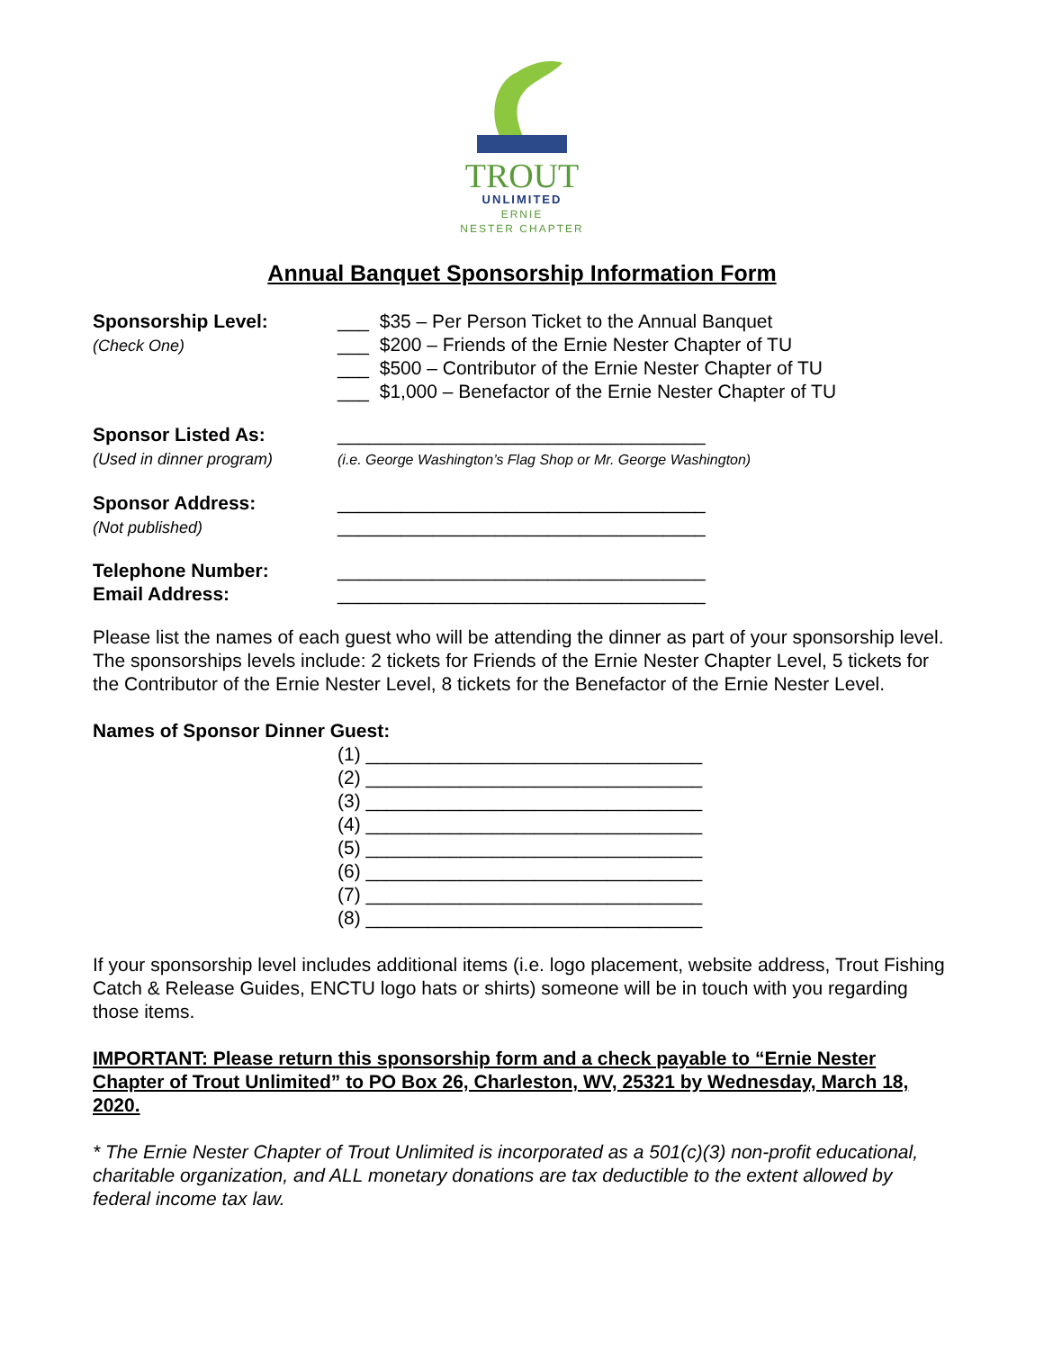TROUT
UNLIMITED
ERNIE
NESTER CHAPTER
Annual Banquet Sponsorship Information Form
Sponsorship Level:
(Check One)
___ $35 – Per Person Ticket to the Annual Banquet
___ $200 – Friends of the Ernie Nester Chapter of TU
___ $500 – Contributor of the Ernie Nester Chapter of TU
___ $1,000 – Benefactor of the Ernie Nester Chapter of TU
Sponsor Listed As:
(Used in dinner program)
___________________________________
(i.e. George Washington’s Flag Shop or Mr. George Washington)
Sponsor Address:
(Not published)
___________________________________
___________________________________
Telephone Number:
Email Address:
___________________________________
___________________________________
Please list the names of each guest who will be attending the dinner as part of your sponsorship level. The sponsorships levels include: 2 tickets for Friends of the Ernie Nester Chapter Level, 5 tickets for the Contributor of the Ernie Nester Level, 8 tickets for the Benefactor of the Ernie Nester Level.
Names of Sponsor Dinner Guest:
(1) ________________________________
(2) ________________________________
(3) ________________________________
(4) ________________________________
(5) ________________________________
(6) ________________________________
(7) ________________________________
(8) ________________________________
If your sponsorship level includes additional items (i.e. logo placement, website address, Trout Fishing Catch & Release Guides, ENCTU logo hats or shirts) someone will be in touch with you regarding those items.
IMPORTANT: Please return this sponsorship form and a check payable to “Ernie Nester Chapter of Trout Unlimited” to PO Box 26, Charleston, WV, 25321 by Wednesday, March 18, 2020.
* The Ernie Nester Chapter of Trout Unlimited is incorporated as a 501(c)(3) non-profit educational, charitable organization, and ALL monetary donations are tax deductible to the extent allowed by federal income tax law.